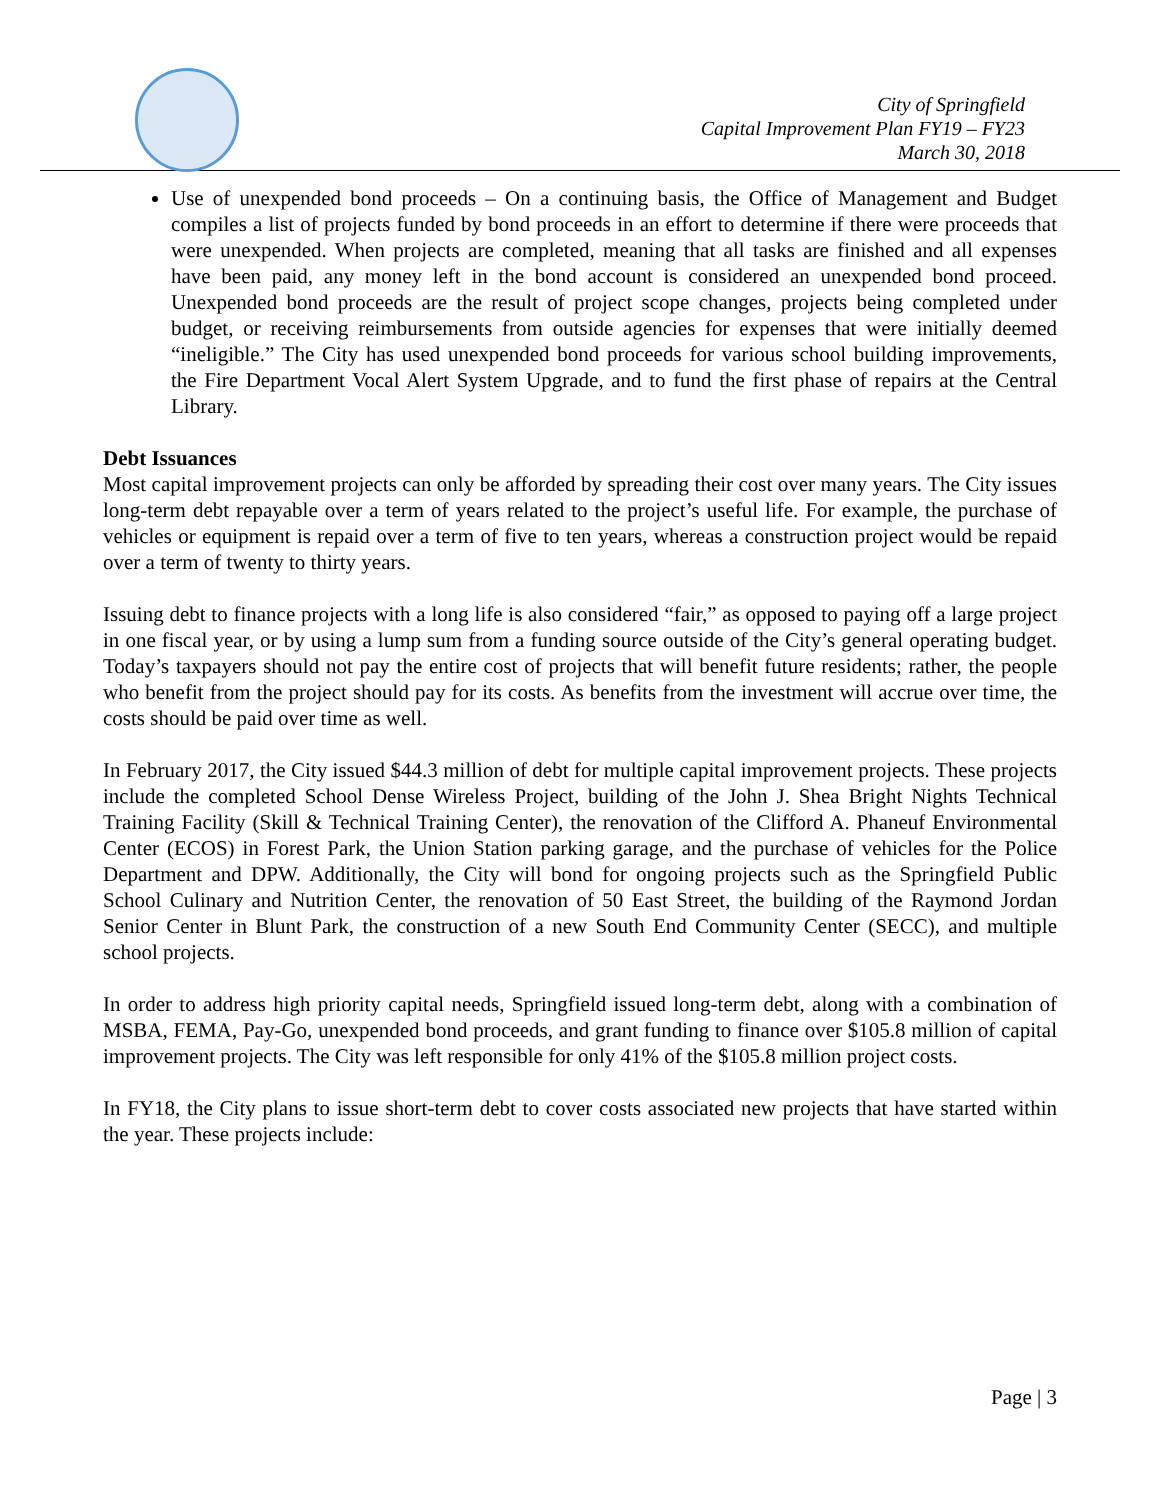City of Springfield
Capital Improvement Plan FY19 – FY23
March 30, 2018
Use of unexpended bond proceeds – On a continuing basis, the Office of Management and Budget compiles a list of projects funded by bond proceeds in an effort to determine if there were proceeds that were unexpended. When projects are completed, meaning that all tasks are finished and all expenses have been paid, any money left in the bond account is considered an unexpended bond proceed. Unexpended bond proceeds are the result of project scope changes, projects being completed under budget, or receiving reimbursements from outside agencies for expenses that were initially deemed “ineligible.” The City has used unexpended bond proceeds for various school building improvements, the Fire Department Vocal Alert System Upgrade, and to fund the first phase of repairs at the Central Library.
Debt Issuances
Most capital improvement projects can only be afforded by spreading their cost over many years. The City issues long-term debt repayable over a term of years related to the project’s useful life. For example, the purchase of vehicles or equipment is repaid over a term of five to ten years, whereas a construction project would be repaid over a term of twenty to thirty years.
Issuing debt to finance projects with a long life is also considered “fair,” as opposed to paying off a large project in one fiscal year, or by using a lump sum from a funding source outside of the City’s general operating budget. Today’s taxpayers should not pay the entire cost of projects that will benefit future residents; rather, the people who benefit from the project should pay for its costs. As benefits from the investment will accrue over time, the costs should be paid over time as well.
In February 2017, the City issued $44.3 million of debt for multiple capital improvement projects. These projects include the completed School Dense Wireless Project, building of the John J. Shea Bright Nights Technical Training Facility (Skill & Technical Training Center), the renovation of the Clifford A. Phaneuf Environmental Center (ECOS) in Forest Park, the Union Station parking garage, and the purchase of vehicles for the Police Department and DPW. Additionally, the City will bond for ongoing projects such as the Springfield Public School Culinary and Nutrition Center, the renovation of 50 East Street, the building of the Raymond Jordan Senior Center in Blunt Park, the construction of a new South End Community Center (SECC), and multiple school projects.
In order to address high priority capital needs, Springfield issued long-term debt, along with a combination of MSBA, FEMA, Pay-Go, unexpended bond proceeds, and grant funding to finance over $105.8 million of capital improvement projects. The City was left responsible for only 41% of the $105.8 million project costs.
In FY18, the City plans to issue short-term debt to cover costs associated new projects that have started within the year. These projects include:
Page | 3